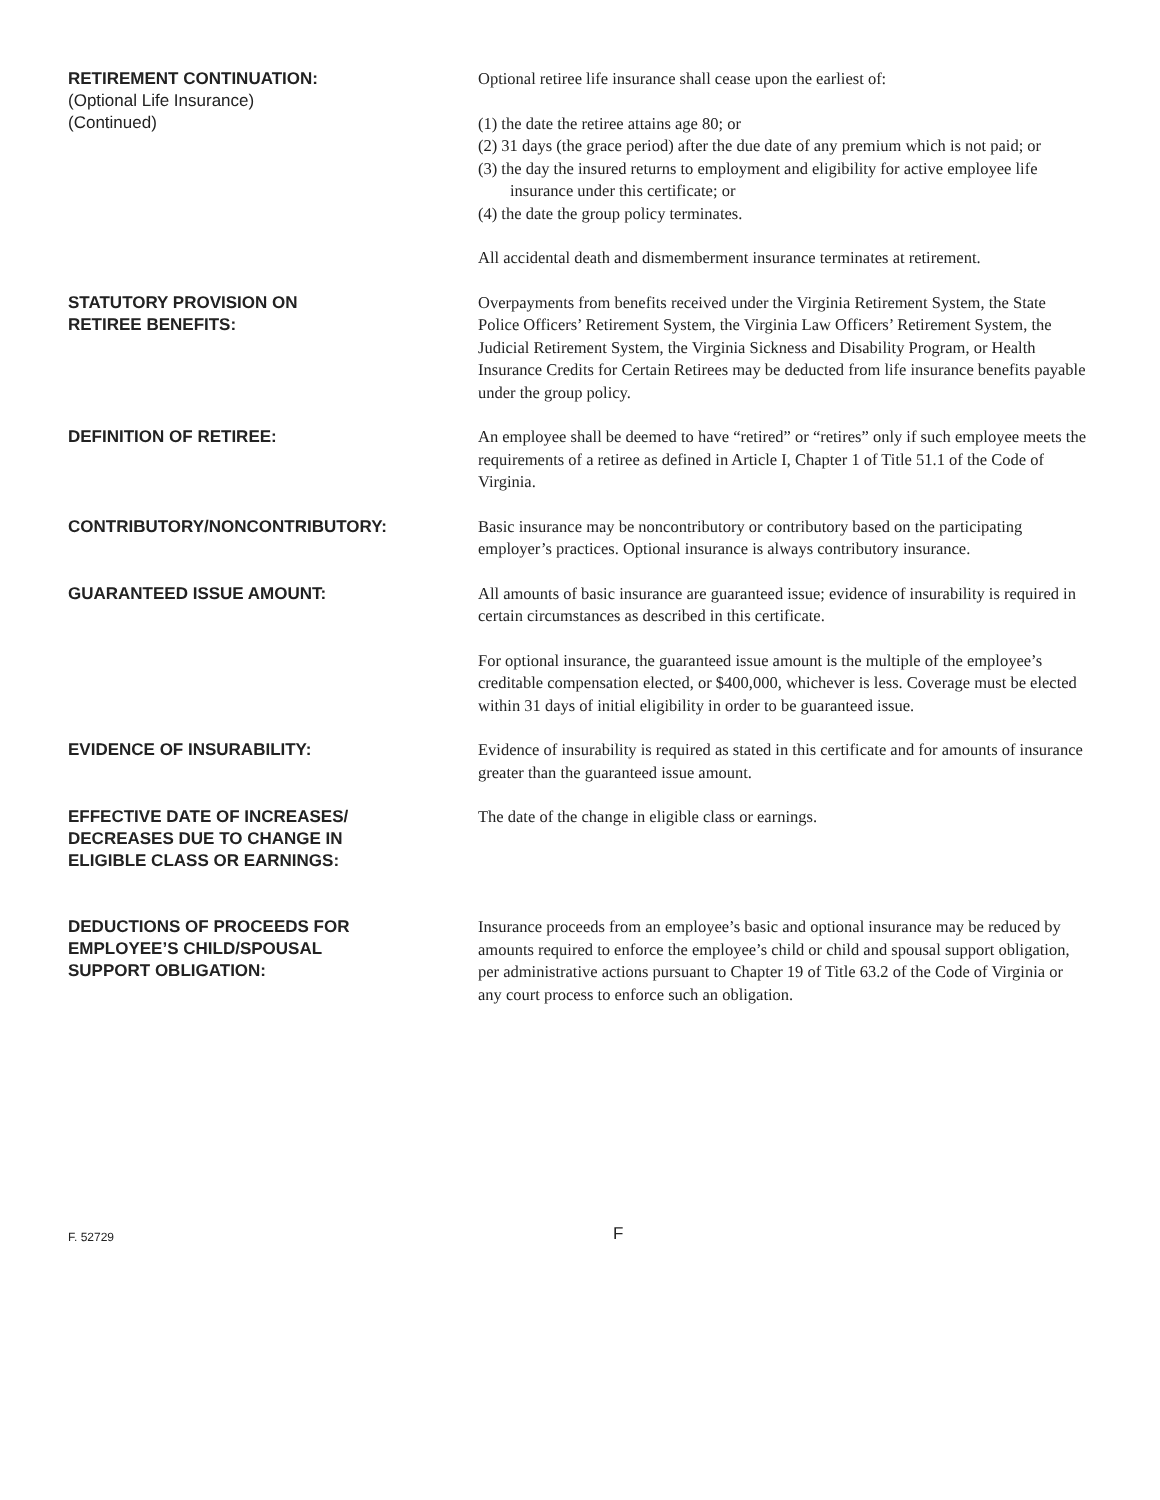RETIREMENT CONTINUATION:
(Optional Life Insurance)
(Continued)
Optional retiree life insurance shall cease upon the earliest of:
(1) the date the retiree attains age 80; or
(2) 31 days (the grace period) after the due date of any premium which is not paid; or
(3) the day the insured returns to employment and eligibility for active employee life insurance under this certificate; or
(4) the date the group policy terminates.
All accidental death and dismemberment insurance terminates at retirement.
STATUTORY PROVISION ON
RETIREE BENEFITS:
Overpayments from benefits received under the Virginia Retirement System, the State Police Officers’ Retirement System, the Virginia Law Officers’ Retirement System, the Judicial Retirement System, the Virginia Sickness and Disability Program, or Health Insurance Credits for Certain Retirees may be deducted from life insurance benefits payable under the group policy.
DEFINITION OF RETIREE:
An employee shall be deemed to have “retired” or “retires” only if such employee meets the requirements of a retiree as defined in Article I, Chapter 1 of Title 51.1 of the Code of Virginia.
CONTRIBUTORY/NONCONTRIBUTORY:
Basic insurance may be noncontributory or contributory based on the participating employer’s practices. Optional insurance is always contributory insurance.
GUARANTEED ISSUE AMOUNT:
All amounts of basic insurance are guaranteed issue; evidence of insurability is required in certain circumstances as described in this certificate.
For optional insurance, the guaranteed issue amount is the multiple of the employee’s creditable compensation elected, or $400,000, whichever is less. Coverage must be elected within 31 days of initial eligibility in order to be guaranteed issue.
EVIDENCE OF INSURABILITY:
Evidence of insurability is required as stated in this certificate and for amounts of insurance greater than the guaranteed issue amount.
EFFECTIVE DATE OF INCREASES/
DECREASES DUE TO CHANGE IN
ELIGIBLE CLASS OR EARNINGS:
The date of the change in eligible class or earnings.
DEDUCTIONS OF PROCEEDS FOR
EMPLOYEE’S CHILD/SPOUSAL
SUPPORT OBLIGATION:
Insurance proceeds from an employee’s basic and optional insurance may be reduced by amounts required to enforce the employee’s child or child and spousal support obligation, per administrative actions pursuant to Chapter 19 of Title 63.2 of the Code of Virginia or any court process to enforce such an obligation.
F. 52729
F